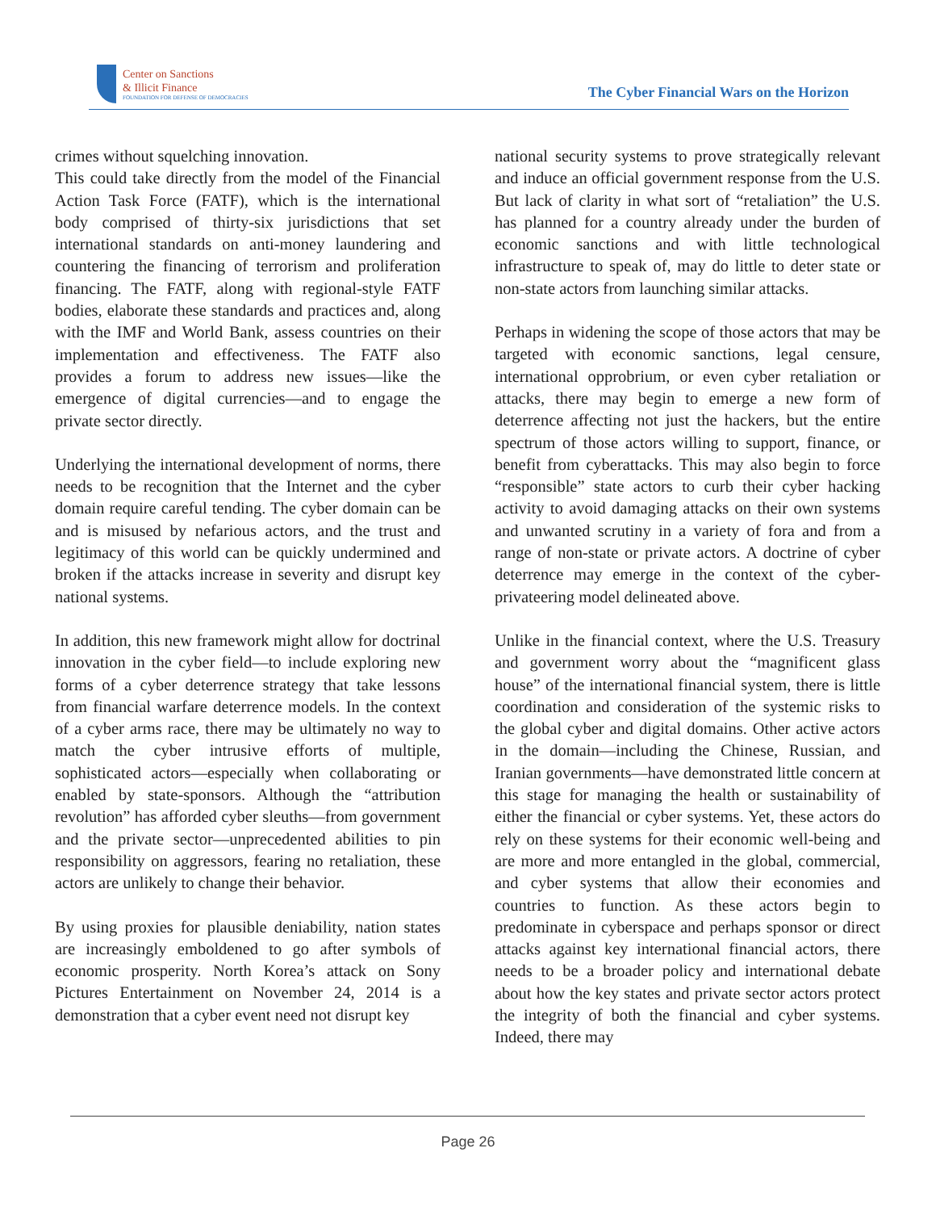Center on Sanctions
& Illicit Finance
FOUNDATION FOR DEFENSE OF DEMOCRACIES
The Cyber Financial Wars on the Horizon
crimes without squelching innovation.
This could take directly from the model of the Financial Action Task Force (FATF), which is the international body comprised of thirty-six jurisdictions that set international standards on anti-money laundering and countering the financing of terrorism and proliferation financing. The FATF, along with regional-style FATF bodies, elaborate these standards and practices and, along with the IMF and World Bank, assess countries on their implementation and effectiveness. The FATF also provides a forum to address new issues—like the emergence of digital currencies—and to engage the private sector directly.
Underlying the international development of norms, there needs to be recognition that the Internet and the cyber domain require careful tending. The cyber domain can be and is misused by nefarious actors, and the trust and legitimacy of this world can be quickly undermined and broken if the attacks increase in severity and disrupt key national systems.
In addition, this new framework might allow for doctrinal innovation in the cyber field—to include exploring new forms of a cyber deterrence strategy that take lessons from financial warfare deterrence models. In the context of a cyber arms race, there may be ultimately no way to match the cyber intrusive efforts of multiple, sophisticated actors—especially when collaborating or enabled by state-sponsors. Although the “attribution revolution” has afforded cyber sleuths—from government and the private sector—unprecedented abilities to pin responsibility on aggressors, fearing no retaliation, these actors are unlikely to change their behavior.
By using proxies for plausible deniability, nation states are increasingly emboldened to go after symbols of economic prosperity. North Korea’s attack on Sony Pictures Entertainment on November 24, 2014 is a demonstration that a cyber event need not disrupt key
national security systems to prove strategically relevant and induce an official government response from the U.S. But lack of clarity in what sort of “retaliation” the U.S. has planned for a country already under the burden of economic sanctions and with little technological infrastructure to speak of, may do little to deter state or non-state actors from launching similar attacks.
Perhaps in widening the scope of those actors that may be targeted with economic sanctions, legal censure, international opprobrium, or even cyber retaliation or attacks, there may begin to emerge a new form of deterrence affecting not just the hackers, but the entire spectrum of those actors willing to support, finance, or benefit from cyberattacks. This may also begin to force “responsible” state actors to curb their cyber hacking activity to avoid damaging attacks on their own systems and unwanted scrutiny in a variety of fora and from a range of non-state or private actors. A doctrine of cyber deterrence may emerge in the context of the cyber-privateering model delineated above.
Unlike in the financial context, where the U.S. Treasury and government worry about the “magnificent glass house” of the international financial system, there is little coordination and consideration of the systemic risks to the global cyber and digital domains. Other active actors in the domain—including the Chinese, Russian, and Iranian governments—have demonstrated little concern at this stage for managing the health or sustainability of either the financial or cyber systems. Yet, these actors do rely on these systems for their economic well-being and are more and more entangled in the global, commercial, and cyber systems that allow their economies and countries to function. As these actors begin to predominate in cyberspace and perhaps sponsor or direct attacks against key international financial actors, there needs to be a broader policy and international debate about how the key states and private sector actors protect the integrity of both the financial and cyber systems. Indeed, there may
Page 26